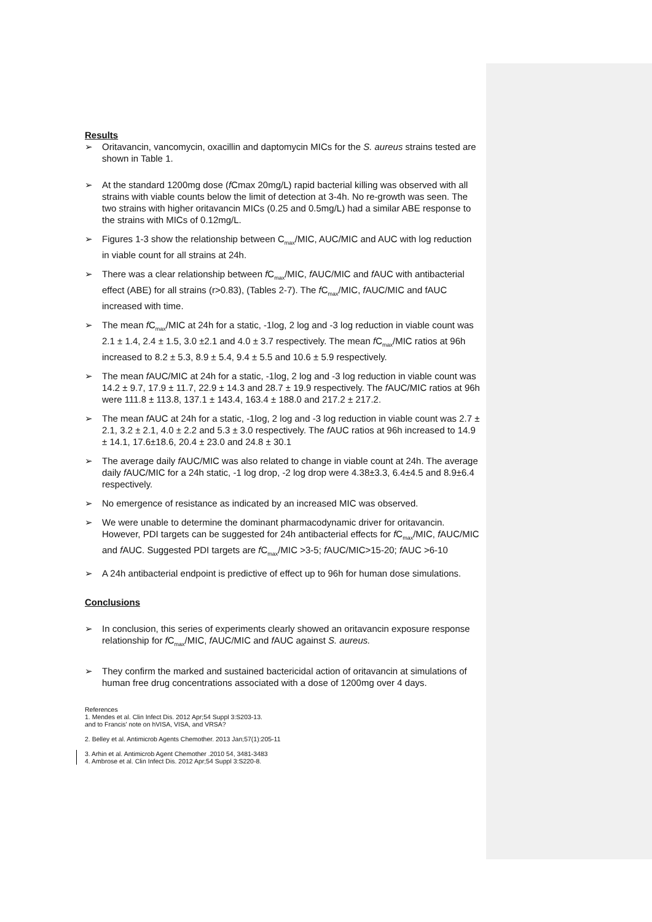Results
➢ Oritavancin, vancomycin, oxacillin and daptomycin MICs for the S. aureus strains tested are shown in Table 1.
➢ At the standard 1200mg dose (f Cmax 20mg/L) rapid bacterial killing was observed with all strains with viable counts below the limit of detection at 3-4h. No re-growth was seen. The two strains with higher oritavancin MICs (0.25 and 0.5mg/L) had a similar ABE response to the strains with MICs of 0.12mg/L.
➢ Figures 1-3 show the relationship between C<sub>max</sub>/MIC, AUC/MIC and AUC with log reduction in viable count for all strains at 24h.
➢ There was a clear relationship between f C<sub>max</sub>/MIC, f AUC/MIC and f AUC with antibacterial effect (ABE) for all strains (r>0.83), (Tables 2-7). The f C<sub>max</sub>/MIC, f AUC/MIC and fAUC increased with time.
➢ The mean f C<sub>max</sub>/MIC at 24h for a static, -1log, 2 log and -3 log reduction in viable count was 2.1 ± 1.4, 2.4 ± 1.5, 3.0 ±2.1 and 4.0 ± 3.7 respectively. The mean f C<sub>max</sub>/MIC ratios at 96h increased to 8.2 ± 5.3, 8.9 ± 5.4, 9.4 ± 5.5 and 10.6 ± 5.9 respectively.
➢ The mean f AUC/MIC at 24h for a static, -1log, 2 log and -3 log reduction in viable count was 14.2 ± 9.7, 17.9 ± 11.7, 22.9 ± 14.3 and 28.7 ± 19.9 respectively. The f AUC/MIC ratios at 96h were 111.8 ± 113.8, 137.1 ± 143.4, 163.4 ± 188.0 and 217.2 ± 217.2.
➢ The mean f AUC at 24h for a static, -1log, 2 log and -3 log reduction in viable count was 2.7 ± 2.1, 3.2 ± 2.1, 4.0 ± 2.2 and 5.3 ± 3.0 respectively. The f AUC ratios at 96h increased to 14.9 ± 14.1, 17.6±18.6, 20.4 ± 23.0 and 24.8 ± 30.1
➢ The average daily f AUC/MIC was also related to change in viable count at 24h. The average daily f AUC/MIC for a 24h static, -1 log drop, -2 log drop were 4.38±3.3, 6.4±4.5 and 8.9±6.4 respectively.
➢ No emergence of resistance as indicated by an increased MIC was observed.
➢ We were unable to determine the dominant pharmacodynamic driver for oritavancin. However, PDI targets can be suggested for 24h antibacterial effects for f C<sub>max</sub>/MIC, f AUC/MIC and f AUC. Suggested PDI targets are f C<sub>max</sub>/MIC >3-5; f AUC/MIC>15-20; f AUC >6-10
➢ A 24h antibacterial endpoint is predictive of effect up to 96h for human dose simulations.
Conclusions
➢ In conclusion, this series of experiments clearly showed an oritavancin exposure response relationship for f C<sub>max</sub>/MIC, f AUC/MIC and f AUC against S. aureus.
➢ They confirm the marked and sustained bactericidal action of oritavancin at simulations of human free drug concentrations associated with a dose of 1200mg over 4 days.
References
1. Mendes et al. Clin Infect Dis. 2012 Apr;54 Suppl 3:S203-13.
and to Francis' note on hVISA, VISA, and VRSA?
2. Belley et al. Antimicrob Agents Chemother. 2013 Jan;57(1):205-11
3. Arhin et al. Antimicrob Agent Chemother .2010 54, 3481-3483
4. Ambrose et al. Clin Infect Dis. 2012 Apr;54 Suppl 3:S220-8.